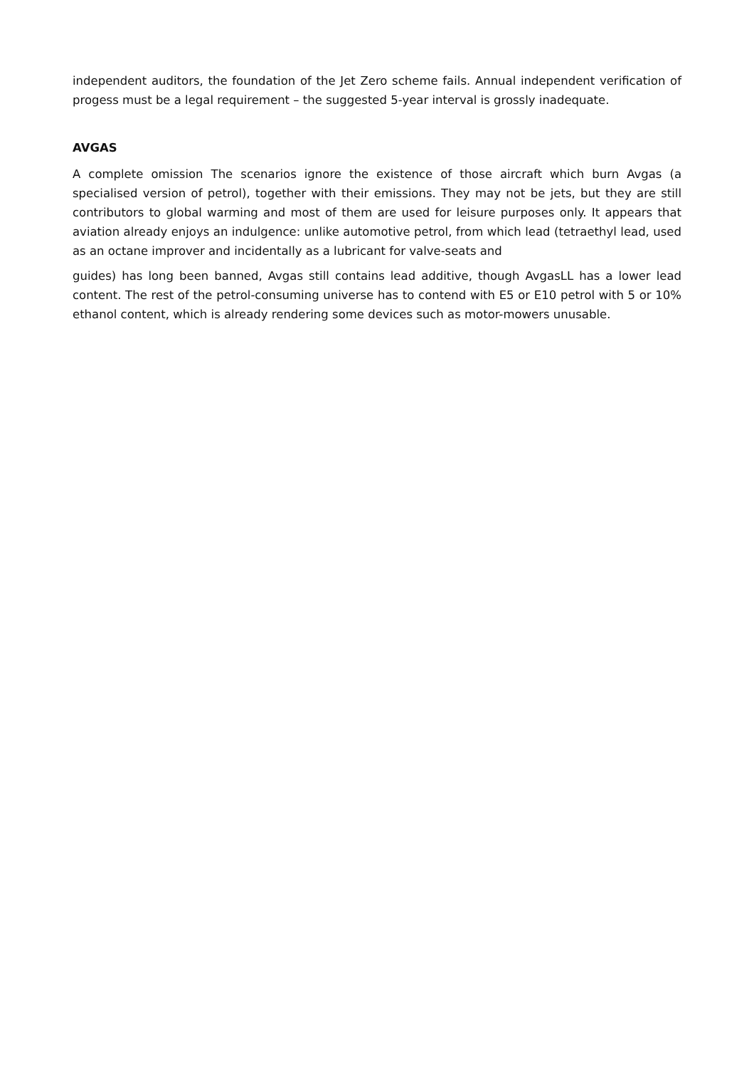independent auditors, the foundation of the Jet Zero scheme fails. Annual independent verification of progess must be a legal requirement – the suggested 5-year interval is grossly inadequate.
AVGAS
A complete omission The scenarios ignore the existence of those aircraft which burn Avgas (a specialised version of petrol), together with their emissions. They may not be jets, but they are still contributors to global warming and most of them are used for leisure purposes only. It appears that aviation already enjoys an indulgence: unlike automotive petrol, from which lead (tetraethyl lead, used as an octane improver and incidentally as a lubricant for valve-seats and
guides) has long been banned, Avgas still contains lead additive, though AvgasLL has a lower lead content. The rest of the petrol-consuming universe has to contend with E5 or E10 petrol with 5 or 10% ethanol content, which is already rendering some devices such as motor-mowers unusable.